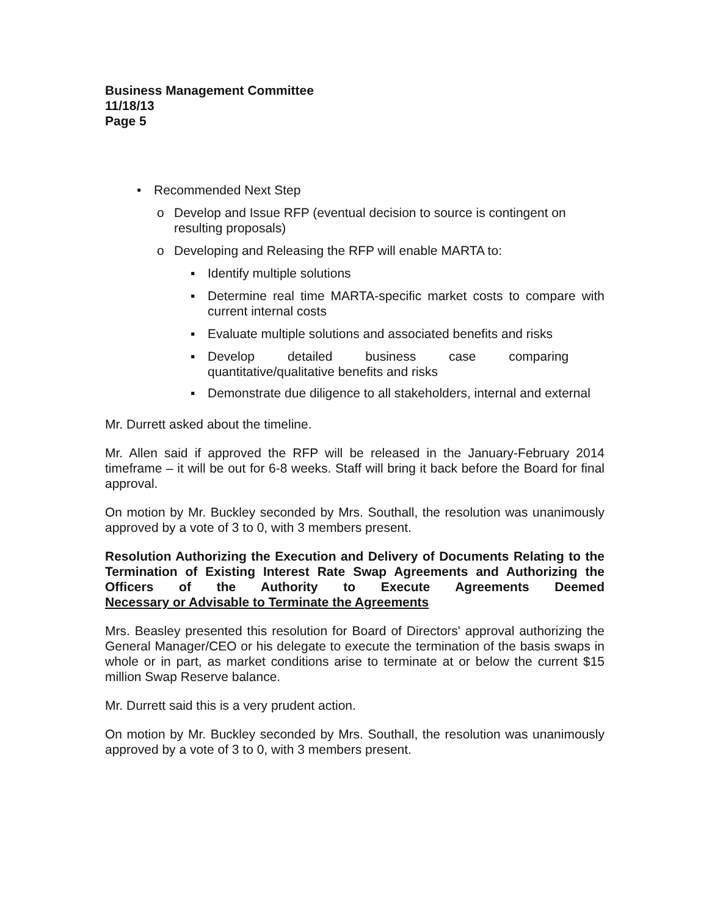Business Management Committee
11/18/13
Page 5
• Recommended Next Step
o Develop and Issue RFP (eventual decision to source is contingent on resulting proposals)
o Developing and Releasing the RFP will enable MARTA to:
▪ Identify multiple solutions
▪ Determine real time MARTA-specific market costs to compare with current internal costs
▪ Evaluate multiple solutions and associated benefits and risks
▪ Develop detailed business case comparing
quantitative/qualitative benefits and risks
▪ Demonstrate due diligence to all stakeholders, internal and external
Mr. Durrett asked about the timeline.
Mr. Allen said if approved the RFP will be released in the January-February 2014 timeframe – it will be out for 6-8 weeks. Staff will bring it back before the Board for final approval.
On motion by Mr. Buckley seconded by Mrs. Southall, the resolution was unanimously approved by a vote of 3 to 0, with 3 members present.
Resolution Authorizing the Execution and Delivery of Documents Relating to the Termination of Existing Interest Rate Swap Agreements and Authorizing the Officers of the Authority to Execute Agreements Deemed Necessary or Advisable to Terminate the Agreements
Mrs. Beasley presented this resolution for Board of Directors' approval authorizing the General Manager/CEO or his delegate to execute the termination of the basis swaps in whole or in part, as market conditions arise to terminate at or below the current $15 million Swap Reserve balance.
Mr. Durrett said this is a very prudent action.
On motion by Mr. Buckley seconded by Mrs. Southall, the resolution was unanimously approved by a vote of 3 to 0, with 3 members present.